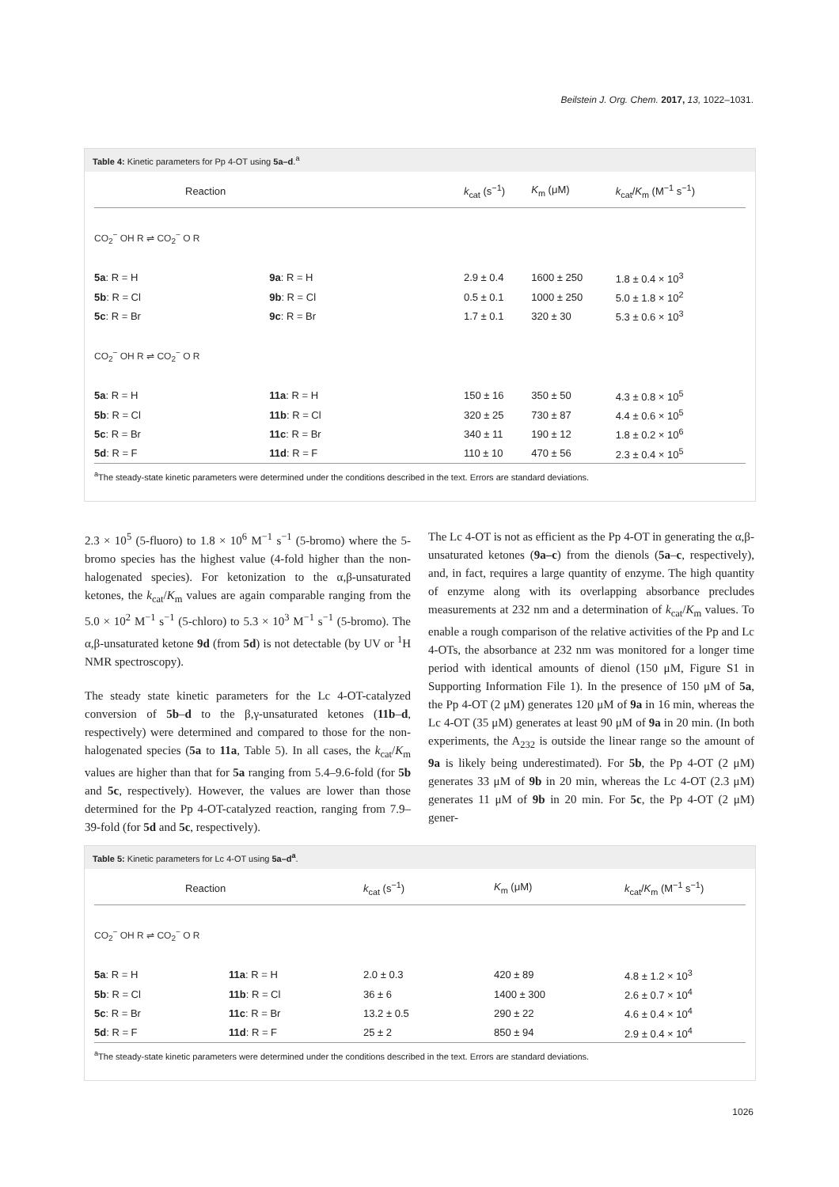Beilstein J. Org. Chem. 2017, 13, 1022–1031.
Table 4: Kinetic parameters for Pp 4-OT using 5a–d.<sup>a</sup>
| Reaction | | k<sub>cat</sub> (s<sup>−1</sup>) | K<sub>m</sub> (μM) | k<sub>cat</sub>/ K<sub>m</sub> (M<sup>−1</sup> s<sup>−1</sup>) |
| --- | --- | --- | --- | --- |
| CO<sub>2</sub><sup>−</sup> OH R ⇌ CO<sub>2</sub><sup>−</sup> O R | | | | |
| 5a : R = H | 9a : R = H | 2.9 ± 0.4 | 1600 ± 250 | 1.8 ± 0.4 × 10<sup>3</sup> |
| 5b : R = Cl | 9b : R = Cl | 0.5 ± 0.1 | 1000 ± 250 | 5.0 ± 1.8 × 10<sup>2</sup> |
| 5c : R = Br | 9c : R = Br | 1.7 ± 0.1 | 320 ± 30 | 5.3 ± 0.6 × 10<sup>3</sup> |
| CO<sub>2</sub><sup>−</sup> OH R ⇌ CO<sub>2</sub><sup>−</sup> O R | | | | |
| 5a : R = H | 11a : R = H | 150 ± 16 | 350 ± 50 | 4.3 ± 0.8 × 10<sup>5</sup> |
| 5b : R = Cl | 11b : R = Cl | 320 ± 25 | 730 ± 87 | 4.4 ± 0.6 × 10<sup>5</sup> |
| 5c : R = Br | 11c : R = Br | 340 ± 11 | 190 ± 12 | 1.8 ± 0.2 × 10<sup>6</sup> |
| 5d : R = F | 11d : R = F | 110 ± 10 | 470 ± 56 | 2.3 ± 0.4 × 10<sup>5</sup> |
<sup>a</sup> The steady-state kinetic parameters were determined under the conditions described in the text. Errors are standard deviations.
2.3 × 10<sup>5</sup> (5-fluoro) to 1.8 × 10<sup>6</sup> M<sup>−1</sup> s<sup>−1</sup> (5-bromo) where the 5-bromo species has the highest value (4-fold higher than the non-halogenated species). For ketonization to the α,β-unsaturated ketones, the k<sub>cat</sub>/K<sub>m</sub> values are again comparable ranging from the 5.0 × 10<sup>2</sup> M<sup>−1</sup> s<sup>−1</sup> (5-chloro) to 5.3 × 10<sup>3</sup> M<sup>−1</sup> s<sup>−1</sup> (5-bromo). The α,β-unsaturated ketone 9d (from 5d) is not detectable (by UV or <sup>1</sup>H NMR spectroscopy).
The steady state kinetic parameters for the Lc 4-OT-catalyzed conversion of 5b–d to the β,γ-unsaturated ketones (11b–d, respectively) were determined and compared to those for the non-halogenated species (5a to 11a, Table 5). In all cases, the k<sub>cat</sub>/K<sub>m</sub> values are higher than that for 5a ranging from 5.4–9.6-fold (for 5b and 5c, respectively). However, the values are lower than those determined for the Pp 4-OT-catalyzed reaction, ranging from 7.9–39-fold (for 5d and 5c, respectively).
The Lc 4-OT is not as efficient as the Pp 4-OT in generating the α,β-unsaturated ketones (9a–c) from the dienols (5a–c, respectively), and, in fact, requires a large quantity of enzyme. The high quantity of enzyme along with its overlapping absorbance precludes measurements at 232 nm and a determination of k<sub>cat</sub>/K<sub>m</sub> values. To enable a rough comparison of the relative activities of the Pp and Lc 4-OTs, the absorbance at 232 nm was monitored for a longer time period with identical amounts of dienol (150 μM, Figure S1 in Supporting Information File 1). In the presence of 150 μM of 5a, the Pp 4-OT (2 μM) generates 120 μM of 9a in 16 min, whereas the Lc 4-OT (35 μM) generates at least 90 μM of 9a in 20 min. (In both experiments, the A<sub>232</sub> is outside the linear range so the amount of 9a is likely being underestimated). For 5b, the Pp 4-OT (2 μM) generates 33 μM of 9b in 20 min, whereas the Lc 4-OT (2.3 μM) generates 11 μM of 9b in 20 min. For 5c, the Pp 4-OT (2 μM) gener-
Table 5: Kinetic parameters for Lc 4-OT using 5a–d<sup>a</sup>.
| Reaction | | k<sub>cat</sub> (s<sup>−1</sup>) | K<sub>m</sub> (μM) | k<sub>cat</sub>/ K<sub>m</sub> (M<sup>−1</sup> s<sup>−1</sup>) |
| --- | --- | --- | --- | --- |
| CO<sub>2</sub><sup>−</sup> OH R ⇌ CO<sub>2</sub><sup>−</sup> O R | | | | |
| 5a : R = H | 11a : R = H | 2.0 ± 0.3 | 420 ± 89 | 4.8 ± 1.2 × 10<sup>3</sup> |
| 5b : R = Cl | 11b : R = Cl | 36 ± 6 | 1400 ± 300 | 2.6 ± 0.7 × 10<sup>4</sup> |
| 5c : R = Br | 11c : R = Br | 13.2 ± 0.5 | 290 ± 22 | 4.6 ± 0.4 × 10<sup>4</sup> |
| 5d : R = F | 11d : R = F | 25 ± 2 | 850 ± 94 | 2.9 ± 0.4 × 10<sup>4</sup> |
<sup>a</sup> The steady-state kinetic parameters were determined under the conditions described in the text. Errors are standard deviations.
1026